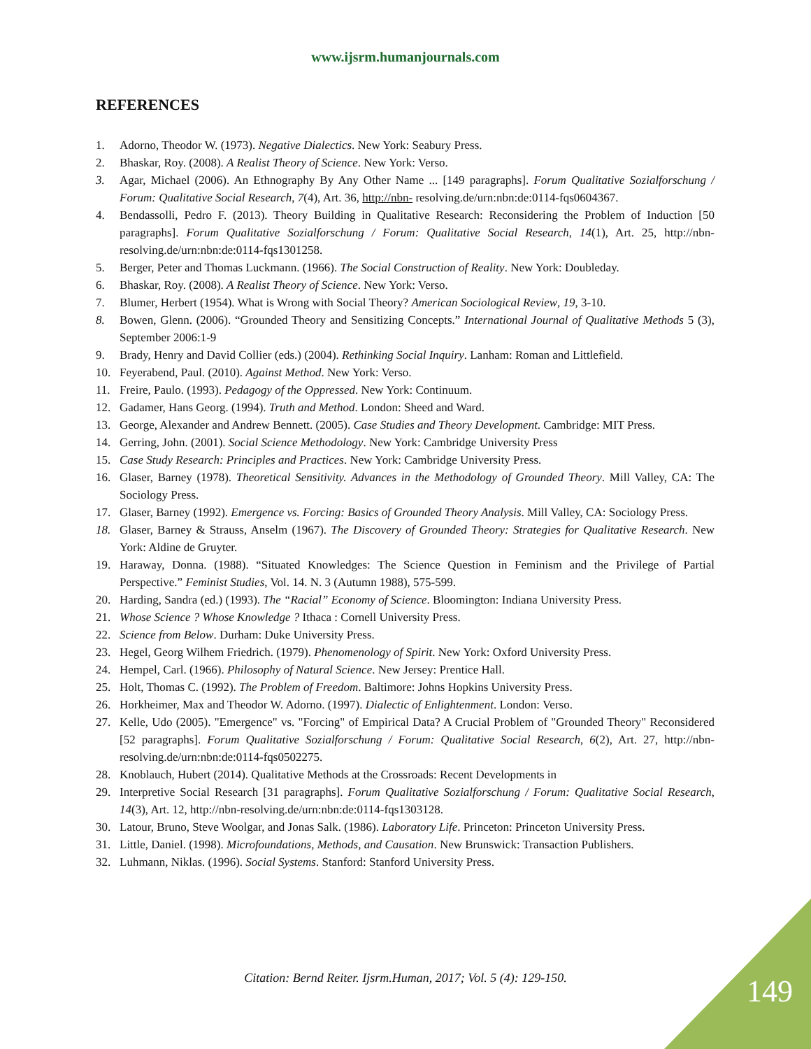www.ijsrm.humanjournals.com
REFERENCES
1. Adorno, Theodor W. (1973). Negative Dialectics. New York: Seabury Press.
2. Bhaskar, Roy. (2008). A Realist Theory of Science. New York: Verso.
3. Agar, Michael (2006). An Ethnography By Any Other Name ... [149 paragraphs]. Forum Qualitative Sozialforschung / Forum: Qualitative Social Research, 7(4), Art. 36, http://nbn- resolving.de/urn:nbn:de:0114-fqs0604367.
4. Bendassolli, Pedro F. (2013). Theory Building in Qualitative Research: Reconsidering the Problem of Induction [50 paragraphs]. Forum Qualitative Sozialforschung / Forum: Qualitative Social Research, 14(1), Art. 25, http://nbn-resolving.de/urn:nbn:de:0114-fqs1301258.
5. Berger, Peter and Thomas Luckmann. (1966). The Social Construction of Reality. New York: Doubleday.
6. Bhaskar, Roy. (2008). A Realist Theory of Science. New York: Verso.
7. Blumer, Herbert (1954). What is Wrong with Social Theory? American Sociological Review, 19, 3-10.
8. Bowen, Glenn. (2006). “Grounded Theory and Sensitizing Concepts.” International Journal of Qualitative Methods 5 (3), September 2006:1-9
9. Brady, Henry and David Collier (eds.) (2004). Rethinking Social Inquiry. Lanham: Roman and Littlefield.
10. Feyerabend, Paul. (2010). Against Method. New York: Verso.
11. Freire, Paulo. (1993). Pedagogy of the Oppressed. New York: Continuum.
12. Gadamer, Hans Georg. (1994). Truth and Method. London: Sheed and Ward.
13. George, Alexander and Andrew Bennett. (2005). Case Studies and Theory Development. Cambridge: MIT Press.
14. Gerring, John. (2001). Social Science Methodology. New York: Cambridge University Press
15. Case Study Research: Principles and Practices. New York: Cambridge University Press.
16. Glaser, Barney (1978). Theoretical Sensitivity. Advances in the Methodology of Grounded Theory. Mill Valley, CA: The Sociology Press.
17. Glaser, Barney (1992). Emergence vs. Forcing: Basics of Grounded Theory Analysis. Mill Valley, CA: Sociology Press.
18. Glaser, Barney & Strauss, Anselm (1967). The Discovery of Grounded Theory: Strategies for Qualitative Research. New York: Aldine de Gruyter.
19. Haraway, Donna. (1988). “Situated Knowledges: The Science Question in Feminism and the Privilege of Partial Perspective.” Feminist Studies, Vol. 14. N. 3 (Autumn 1988), 575-599.
20. Harding, Sandra (ed.) (1993). The “Racial” Economy of Science. Bloomington: Indiana University Press.
21. Whose Science ? Whose Knowledge ? Ithaca : Cornell University Press.
22. Science from Below. Durham: Duke University Press.
23. Hegel, Georg Wilhem Friedrich. (1979). Phenomenology of Spirit. New York: Oxford University Press.
24. Hempel, Carl. (1966). Philosophy of Natural Science. New Jersey: Prentice Hall.
25. Holt, Thomas C. (1992). The Problem of Freedom. Baltimore: Johns Hopkins University Press.
26. Horkheimer, Max and Theodor W. Adorno. (1997). Dialectic of Enlightenment. London: Verso.
27. Kelle, Udo (2005). "Emergence" vs. "Forcing" of Empirical Data? A Crucial Problem of "Grounded Theory" Reconsidered [52 paragraphs]. Forum Qualitative Sozialforschung / Forum: Qualitative Social Research, 6(2), Art. 27, http://nbn-resolving.de/urn:nbn:de:0114-fqs0502275.
28. Knoblauch, Hubert (2014). Qualitative Methods at the Crossroads: Recent Developments in
29. Interpretive Social Research [31 paragraphs]. Forum Qualitative Sozialforschung / Forum: Qualitative Social Research, 14(3), Art. 12, http://nbn-resolving.de/urn:nbn:de:0114-fqs1303128.
30. Latour, Bruno, Steve Woolgar, and Jonas Salk. (1986). Laboratory Life. Princeton: Princeton University Press.
31. Little, Daniel. (1998). Microfoundations, Methods, and Causation. New Brunswick: Transaction Publishers.
32. Luhmann, Niklas. (1996). Social Systems. Stanford: Stanford University Press.
Citation: Bernd Reiter. Ijsrm.Human, 2017; Vol. 5 (4): 129-150. 149